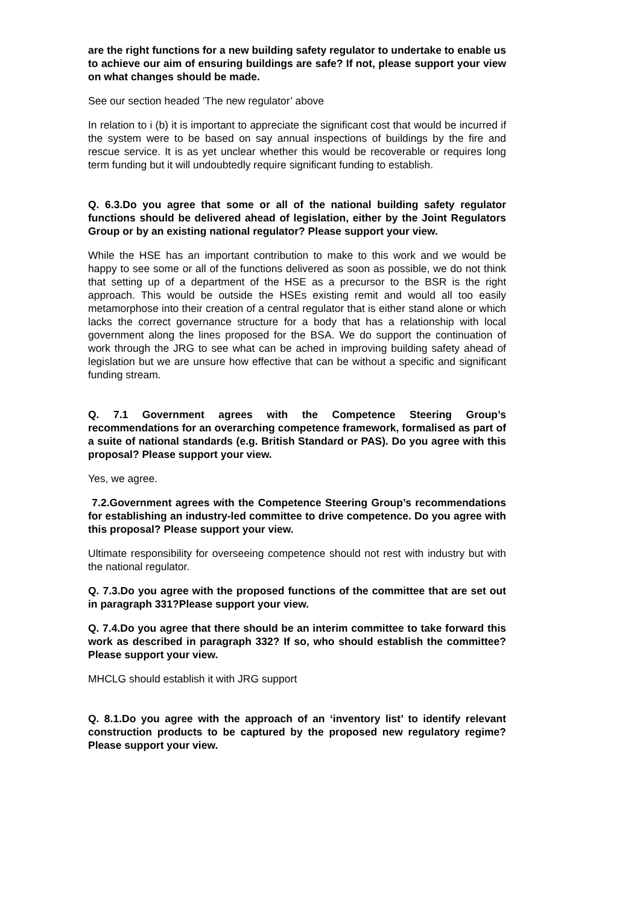are the right functions for a new building safety regulator to undertake to enable us to achieve our aim of ensuring buildings are safe? If not, please support your view on what changes should be made.
See our section headed ‘The new regulator’ above
In relation to i (b) it is important to appreciate the significant cost that would be incurred if the system were to be based on say annual inspections of buildings by the fire and rescue service. It is as yet unclear whether this would be recoverable or requires long term funding but it will undoubtedly require significant funding to establish.
Q. 6.3.Do you agree that some or all of the national building safety regulator functions should be delivered ahead of legislation, either by the Joint Regulators Group or by an existing national regulator? Please support your view.
While the HSE has an important contribution to make to this work and we would be happy to see some or all of the functions delivered as soon as possible, we do not think that setting up of a department of the HSE as a precursor to the BSR is the right approach. This would be outside the HSEs existing remit and would all too easily metamorphose into their creation of a central regulator that is either stand alone or which lacks the correct governance structure for a body that has a relationship with local government along the lines proposed for the BSA. We do support the continuation of work through the JRG to see what can be ached in improving building safety ahead of legislation but we are unsure how effective that can be without a specific and significant funding stream.
Q. 7.1 Government agrees with the Competence Steering Group’s recommendations for an overarching competence framework, formalised as part of a suite of national standards (e.g. British Standard or PAS). Do you agree with this proposal? Please support your view.
Yes, we agree.
7.2.Government agrees with the Competence Steering Group’s recommendations for establishing an industry-led committee to drive competence. Do you agree with this proposal? Please support your view.
Ultimate responsibility for overseeing competence should not rest with industry but with the national regulator.
Q. 7.3.Do you agree with the proposed functions of the committee that are set out in paragraph 331?Please support your view.
Q. 7.4.Do you agree that there should be an interim committee to take forward this work as described in paragraph 332? If so, who should establish the committee? Please support your view.
MHCLG should establish it with JRG support
Q. 8.1.Do you agree with the approach of an ‘inventory list’ to identify relevant construction products to be captured by the proposed new regulatory regime? Please support your view.